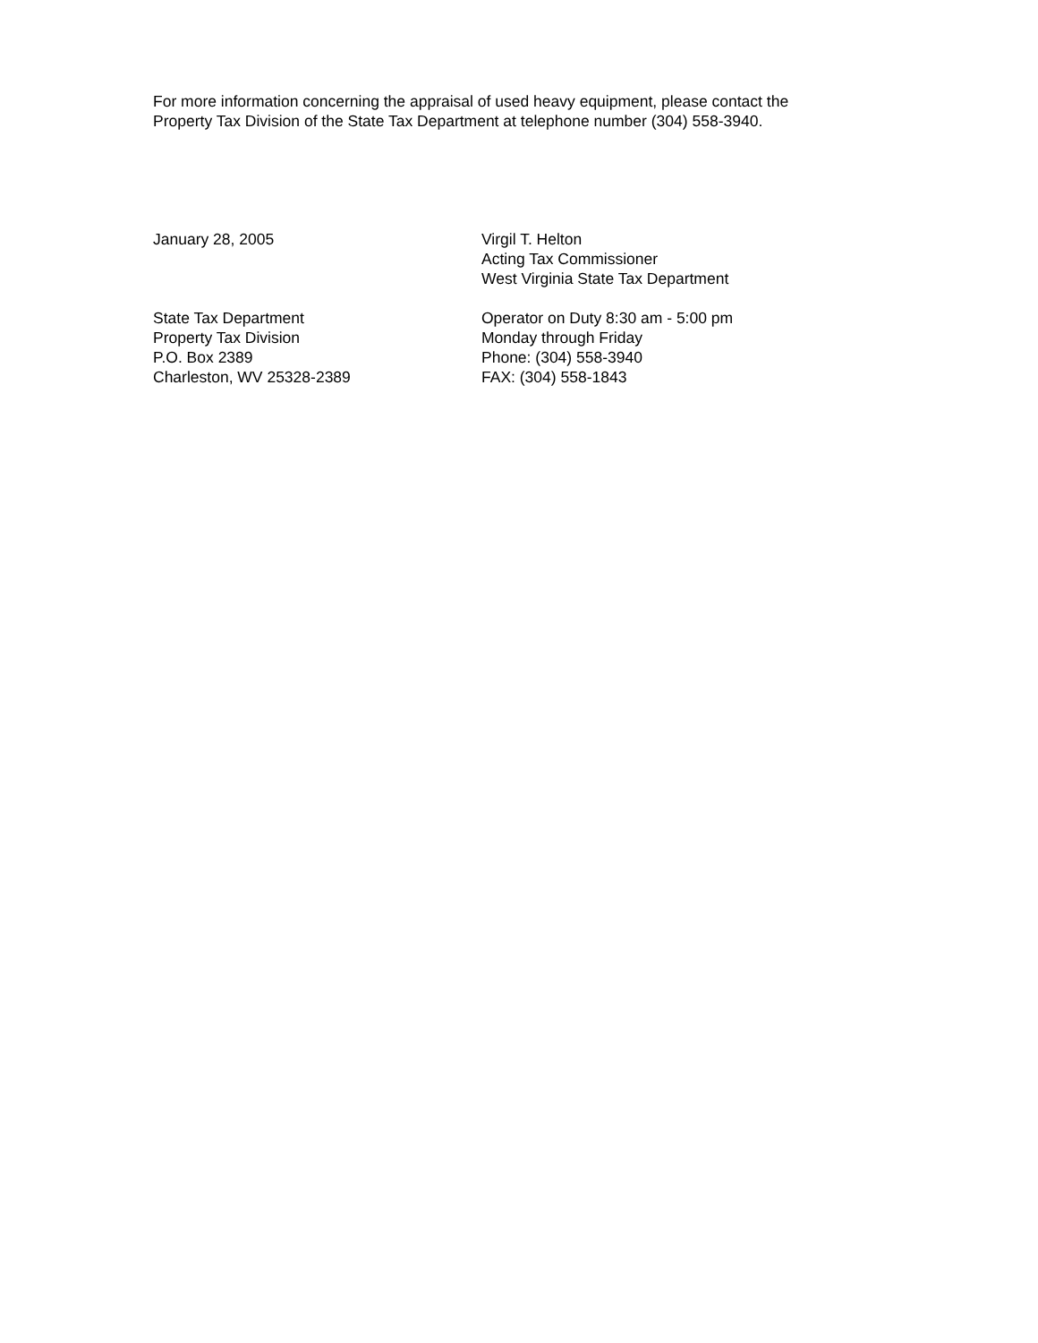For more information concerning the appraisal of used heavy equipment, please contact the
Property Tax Division of the State Tax Department at telephone number (304) 558-3940.
January 28, 2005 Virgil T. Helton
Acting Tax Commissioner
West Virginia State Tax Department
State Tax Department
Property Tax Division
P.O. Box 2389
Charleston, WV 25328-2389
Operator on Duty 8:30 am - 5:00 pm
Monday through Friday
Phone: (304) 558-3940
FAX: (304) 558-1843